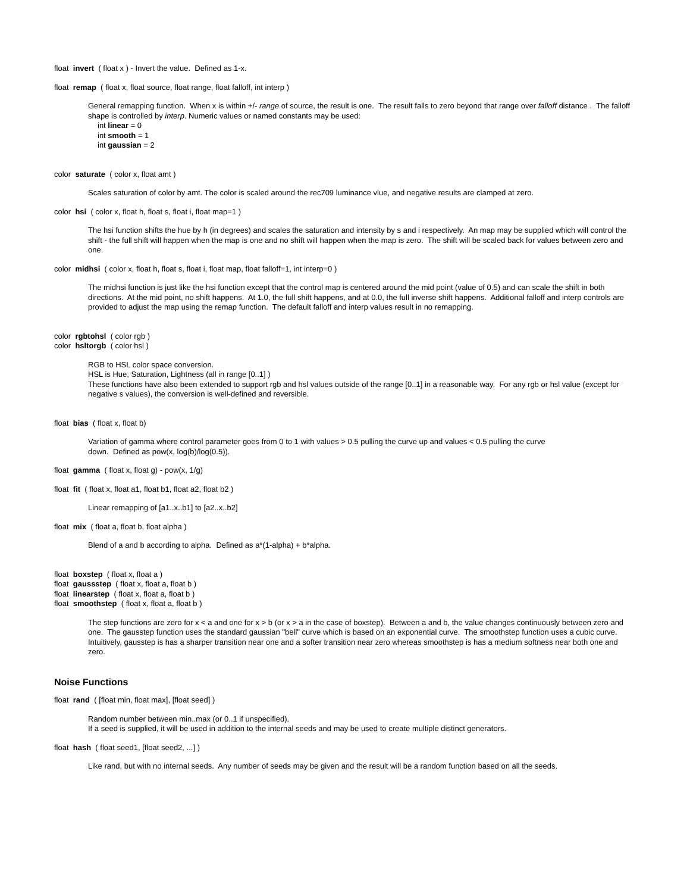float invert ( float x ) - Invert the value. Defined as 1-x.
float remap ( float x, float source, float range, float falloff, int interp )
General remapping function. When x is within +/- range of source, the result is one. The result falls to zero beyond that range over falloff distance . The falloff shape is controlled by interp. Numeric values or named constants may be used:
int linear = 0
int smooth = 1
int gaussian = 2
color saturate ( color x, float amt )
Scales saturation of color by amt. The color is scaled around the rec709 luminance vlue, and negative results are clamped at zero.
color hsi ( color x, float h, float s, float i, float map=1 )
The hsi function shifts the hue by h (in degrees) and scales the saturation and intensity by s and i respectively. An map may be supplied which will control the shift - the full shift will happen when the map is one and no shift will happen when the map is zero. The shift will be scaled back for values between zero and one.
color midhsi ( color x, float h, float s, float i, float map, float falloff=1, int interp=0 )
The midhsi function is just like the hsi function except that the control map is centered around the mid point (value of 0.5) and can scale the shift in both directions. At the mid point, no shift happens. At 1.0, the full shift happens, and at 0.0, the full inverse shift happens. Additional falloff and interp controls are provided to adjust the map using the remap function. The default falloff and interp values result in no remapping.
color rgbtohsl ( color rgb )
color hsltorgb ( color hsl )
RGB to HSL color space conversion.
HSL is Hue, Saturation, Lightness (all in range [0..1] )
These functions have also been extended to support rgb and hsl values outside of the range [0..1] in a reasonable way. For any rgb or hsl value (except for negative s values), the conversion is well-defined and reversible.
float bias ( float x, float b)
Variation of gamma where control parameter goes from 0 to 1 with values > 0.5 pulling the curve up and values < 0.5 pulling the curve
down. Defined as pow(x, log(b)/log(0.5)).
float gamma ( float x, float g) - pow(x, 1/g)
float fit ( float x, float a1, float b1, float a2, float b2 )
Linear remapping of [a1..x..b1] to [a2..x..b2]
float mix ( float a, float b, float alpha )
Blend of a and b according to alpha. Defined as a*(1-alpha) + b*alpha.
float boxstep ( float x, float a )
float gaussstep ( float x, float a, float b )
float linearstep ( float x, float a, float b )
float smoothstep ( float x, float a, float b )
The step functions are zero for x < a and one for x > b (or x > a in the case of boxstep). Between a and b, the value changes continuously between zero and one. The gausstep function uses the standard gaussian "bell" curve which is based on an exponential curve. The smoothstep function uses a cubic curve. Intuitively, gausstep is has a sharper transition near one and a softer transition near zero whereas smoothstep is has a medium softness near both one and zero.
Noise Functions
float rand ( [float min, float max], [float seed] )
Random number between min..max (or 0..1 if unspecified).
If a seed is supplied, it will be used in addition to the internal seeds and may be used to create multiple distinct generators.
float hash ( float seed1, [float seed2, ...] )
Like rand, but with no internal seeds. Any number of seeds may be given and the result will be a random function based on all the seeds.